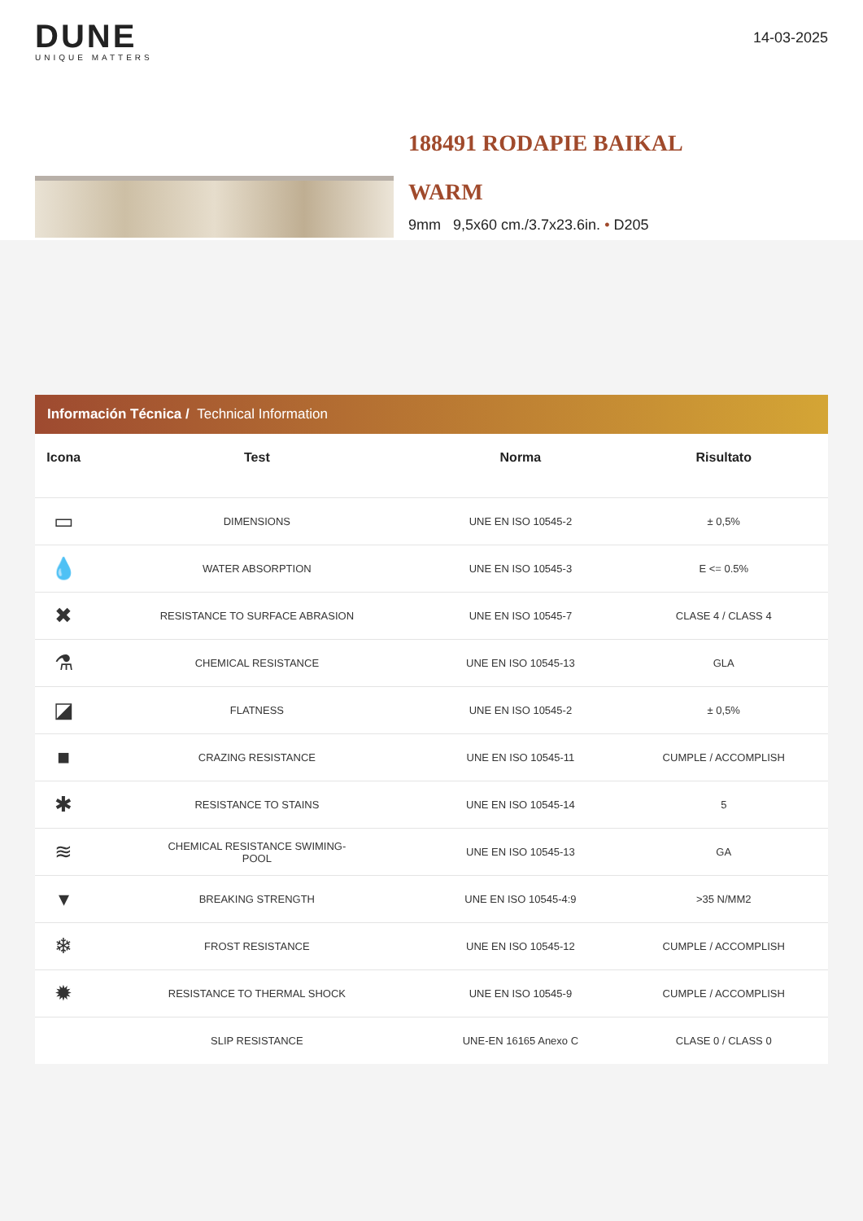DUNE
UNIQUE MATTERS
14-03-2025
188491 RODAPIE BAIKAL
WARM
9mm 9,5x60 cm./3.7x23.6in. • D205
Información Técnica / Technical Information
| Icona | Test | Norma | Risultato |
| --- | --- | --- | --- |
| ▭ | DIMENSIONS | UNE EN ISO 10545-2 | ± 0,5% |
| 💧 | WATER ABSORPTION | UNE EN ISO 10545-3 | E <= 0.5% |
| ✖ | RESISTANCE TO SURFACE ABRASION | UNE EN ISO 10545-7 | CLASE 4 / CLASS 4 |
| ⚗ | CHEMICAL RESISTANCE | UNE EN ISO 10545-13 | GLA |
| ◪ | FLATNESS | UNE EN ISO 10545-2 | ± 0,5% |
| ■ | CRAZING RESISTANCE | UNE EN ISO 10545-11 | CUMPLE / ACCOMPLISH |
| ✱ | RESISTANCE TO STAINS | UNE EN ISO 10545-14 | 5 |
| ≋ | CHEMICAL RESISTANCE SWIMING- POOL | UNE EN ISO 10545-13 | GA |
| ▾ | BREAKING STRENGTH | UNE EN ISO 10545-4:9 | >35 N/MM2 |
| ❄ | FROST RESISTANCE | UNE EN ISO 10545-12 | CUMPLE / ACCOMPLISH |
| ✹ | RESISTANCE TO THERMAL SHOCK | UNE EN ISO 10545-9 | CUMPLE / ACCOMPLISH |
| | SLIP RESISTANCE | UNE-EN 16165 Anexo C | CLASE 0 / CLASS 0 |